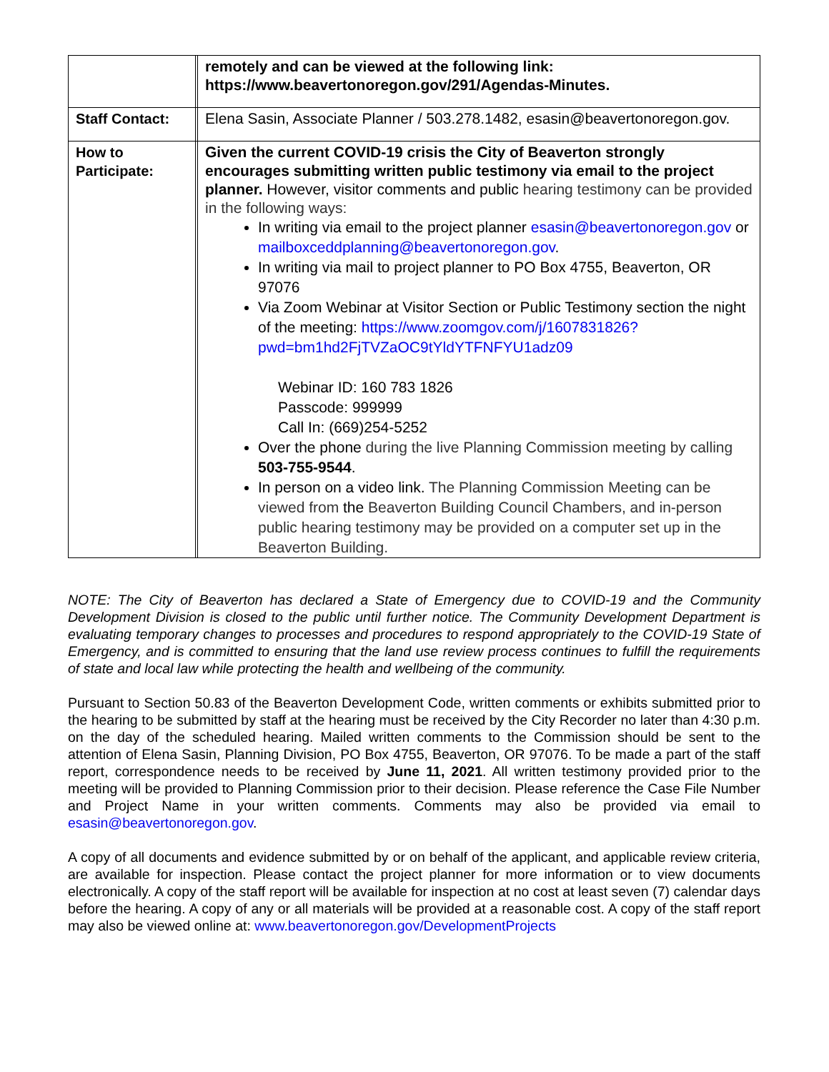| | | remotely and can be viewed at the following link: https://www.beavertonoregon.gov/291/Agendas-Minutes. |
| Staff Contact: | | Elena Sasin, Associate Planner / 503.278.1482, esasin@beavertonoregon.gov. |
| How to Participate: | | Given the current COVID-19 crisis the City of Beaverton strongly encourages submitting written public testimony via email to the project planner. However, visitor comments and public hearing testimony can be provided in the following ways: In writing via email to the project planner esasin@beavertonoregon.gov or mailboxceddplanning@beavertonoregon.gov . In writing via mail to project planner to PO Box 4755, Beaverton, OR 97076 Via Zoom Webinar at Visitor Section or Public Testimony section the night of the meeting: https://www.zoomgov.com/j/1607831826?pwd=bm1hd2FjTVZaOC9tYldYTFNFYU1adz09 Webinar ID: 160 783 1826 Passcode: 999999 Call In: (669)254-5252 Over the phone during the live Planning Commission meeting by calling 503-755-9544 . In person on a video link. The Planning Commission Meeting can be viewed from the Beaverton Building Council Chambers, and in-person public hearing testimony may be provided on a computer set up in the Beaverton Building. |
NOTE: The City of Beaverton has declared a State of Emergency due to COVID-19 and the Community Development Division is closed to the public until further notice. The Community Development Department is evaluating temporary changes to processes and procedures to respond appropriately to the COVID-19 State of Emergency, and is committed to ensuring that the land use review process continues to fulfill the requirements of state and local law while protecting the health and wellbeing of the community.
Pursuant to Section 50.83 of the Beaverton Development Code, written comments or exhibits submitted prior to the hearing to be submitted by staff at the hearing must be received by the City Recorder no later than 4:30 p.m. on the day of the scheduled hearing. Mailed written comments to the Commission should be sent to the attention of Elena Sasin, Planning Division, PO Box 4755, Beaverton, OR 97076. To be made a part of the staff report, correspondence needs to be received by June 11, 2021. All written testimony provided prior to the meeting will be provided to Planning Commission prior to their decision. Please reference the Case File Number and Project Name in your written comments. Comments may also be provided via email to esasin@beavertonoregon.gov.
A copy of all documents and evidence submitted by or on behalf of the applicant, and applicable review criteria, are available for inspection. Please contact the project planner for more information or to view documents electronically. A copy of the staff report will be available for inspection at no cost at least seven (7) calendar days before the hearing. A copy of any or all materials will be provided at a reasonable cost. A copy of the staff report may also be viewed online at: www.beavertonoregon.gov/DevelopmentProjects